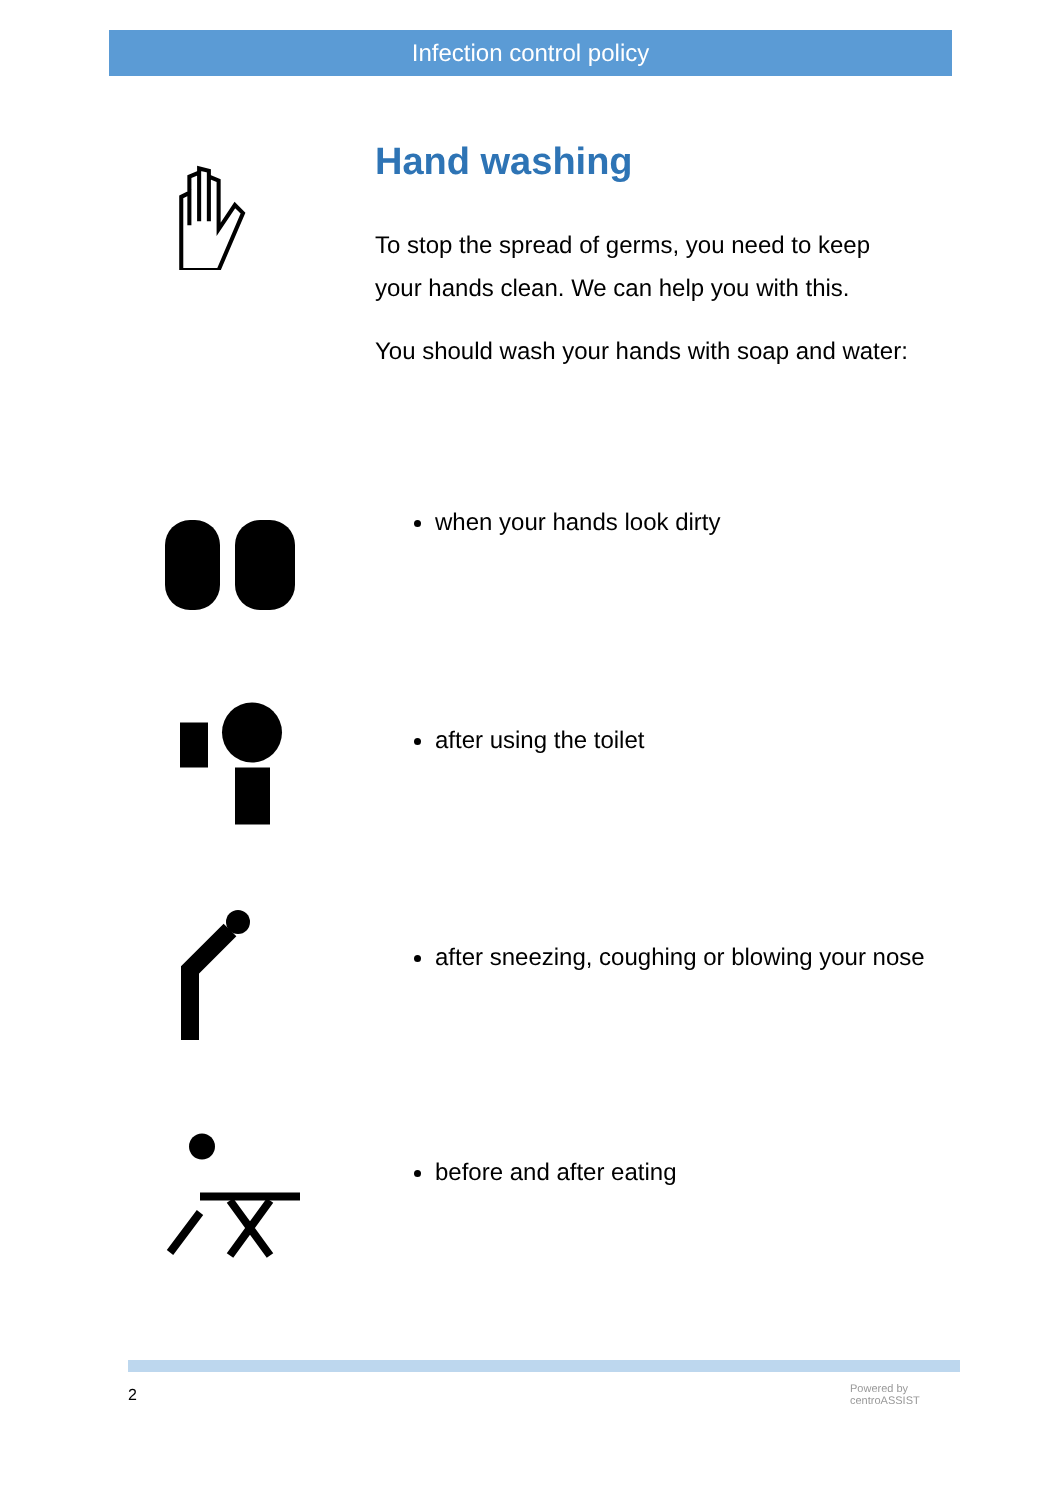Infection control policy
Hand washing
To stop the spread of germs, you need to keep your hands clean. We can help you with this.
You should wash your hands with soap and water:
when your hands look dirty
after using the toilet
after sneezing, coughing or blowing your nose
before and after eating
2
Powered by
centroASSIST